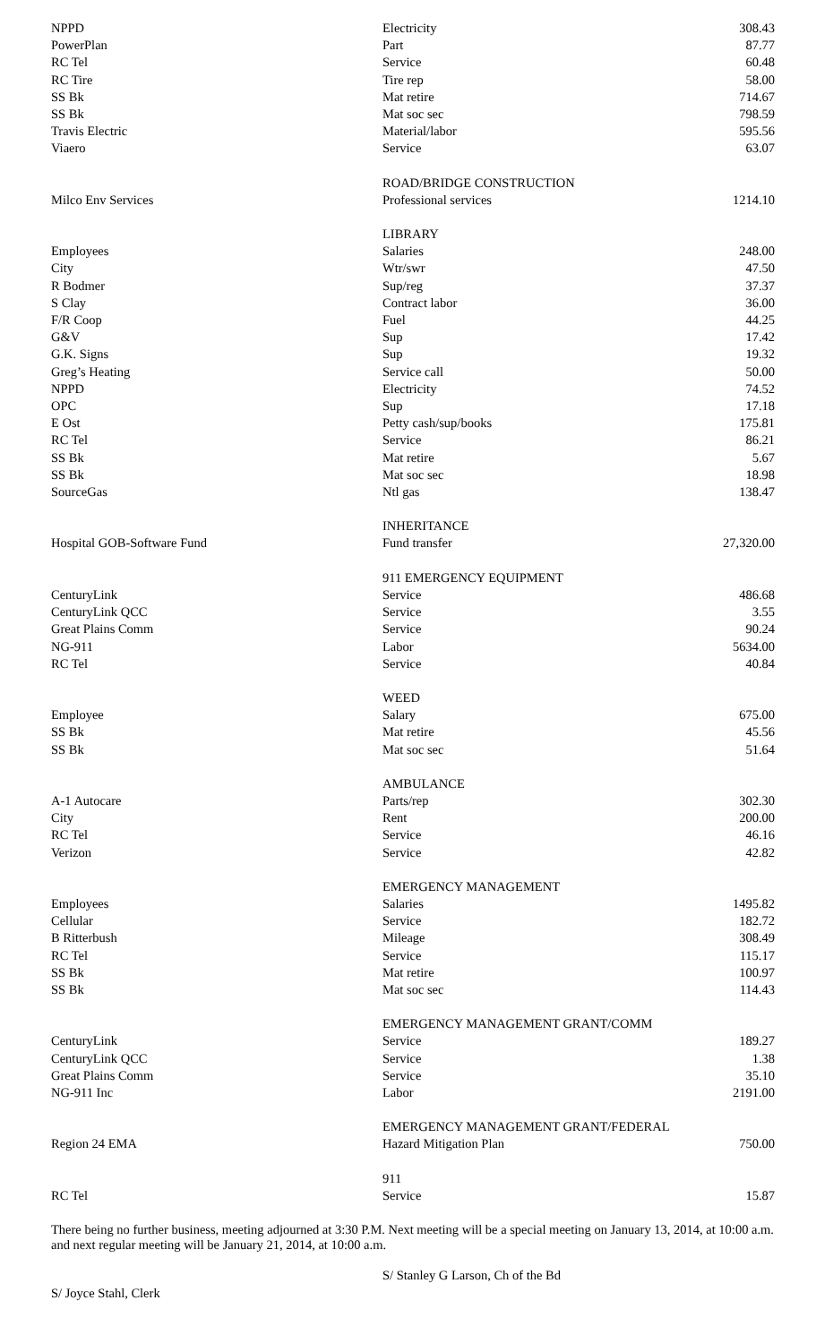| NPPD | Electricity | 308.43 |
| PowerPlan | Part | 87.77 |
| RC Tel | Service | 60.48 |
| RC Tire | Tire rep | 58.00 |
| SS Bk | Mat retire | 714.67 |
| SS Bk | Mat soc sec | 798.59 |
| Travis Electric | Material/labor | 595.56 |
| Viaero | Service | 63.07 |
| | ROAD/BRIDGE CONSTRUCTION | |
| Milco Env Services | Professional services | 1214.10 |
| | LIBRARY | |
| Employees | Salaries | 248.00 |
| City | Wtr/swr | 47.50 |
| R Bodmer | Sup/reg | 37.37 |
| S Clay | Contract labor | 36.00 |
| F/R Coop | Fuel | 44.25 |
| G&V | Sup | 17.42 |
| G.K. Signs | Sup | 19.32 |
| Greg’s Heating | Service call | 50.00 |
| NPPD | Electricity | 74.52 |
| OPC | Sup | 17.18 |
| E Ost | Petty cash/sup/books | 175.81 |
| RC Tel | Service | 86.21 |
| SS Bk | Mat retire | 5.67 |
| SS Bk | Mat soc sec | 18.98 |
| SourceGas | Ntl gas | 138.47 |
| | INHERITANCE | |
| Hospital GOB-Software Fund | Fund transfer | 27,320.00 |
| | 911 EMERGENCY EQUIPMENT | |
| CenturyLink | Service | 486.68 |
| CenturyLink QCC | Service | 3.55 |
| Great Plains Comm | Service | 90.24 |
| NG-911 | Labor | 5634.00 |
| RC Tel | Service | 40.84 |
| | WEED | |
| Employee | Salary | 675.00 |
| SS Bk | Mat retire | 45.56 |
| SS Bk | Mat soc sec | 51.64 |
| | AMBULANCE | |
| A-1 Autocare | Parts/rep | 302.30 |
| City | Rent | 200.00 |
| RC Tel | Service | 46.16 |
| Verizon | Service | 42.82 |
| | EMERGENCY MANAGEMENT | |
| Employees | Salaries | 1495.82 |
| Cellular | Service | 182.72 |
| B Ritterbush | Mileage | 308.49 |
| RC Tel | Service | 115.17 |
| SS Bk | Mat retire | 100.97 |
| SS Bk | Mat soc sec | 114.43 |
| | EMERGENCY MANAGEMENT GRANT/COMM | |
| CenturyLink | Service | 189.27 |
| CenturyLink QCC | Service | 1.38 |
| Great Plains Comm | Service | 35.10 |
| NG-911 Inc | Labor | 2191.00 |
| | EMERGENCY MANAGEMENT GRANT/FEDERAL | |
| Region 24 EMA | Hazard Mitigation Plan | 750.00 |
| | 911 | |
| RC Tel | Service | 15.87 |
There being no further business, meeting adjourned at 3:30 P.M. Next meeting will be a special meeting on January 13, 2014, at 10:00 a.m. and next regular meeting will be January 21, 2014, at 10:00 a.m.
S/ Joyce Stahl, Clerk
S/ Stanley G Larson, Ch of the Bd